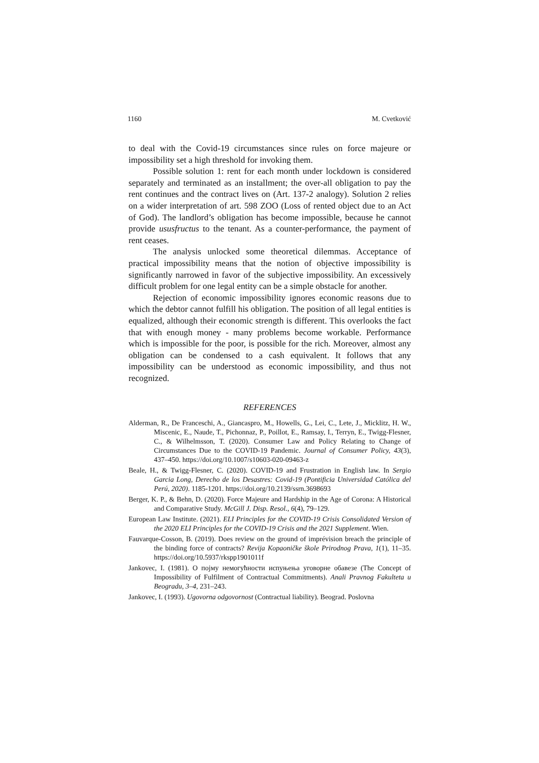1160 M. Cvetković
to deal with the Covid-19 circumstances since rules on force majeure or impossibility set a high threshold for invoking them.
Possible solution 1: rent for each month under lockdown is considered separately and terminated as an installment; the over-all obligation to pay the rent continues and the contract lives on (Art. 137-2 analogy). Solution 2 relies on a wider interpretation of art. 598 ZOO (Loss of rented object due to an Act of God). The landlord’s obligation has become impossible, because he cannot provide ususfructus to the tenant. As a counter-performance, the payment of rent ceases.
The analysis unlocked some theoretical dilemmas. Acceptance of practical impossibility means that the notion of objective impossibility is significantly narrowed in favor of the subjective impossibility. An excessively difficult problem for one legal entity can be a simple obstacle for another.
Rejection of economic impossibility ignores economic reasons due to which the debtor cannot fulfill his obligation. The position of all legal entities is equalized, although their economic strength is different. This overlooks the fact that with enough money - many problems become workable. Performance which is impossible for the poor, is possible for the rich. Moreover, almost any obligation can be condensed to a cash equivalent. It follows that any impossibility can be understood as economic impossibility, and thus not recognized.
REFERENCES
Alderman, R., De Franceschi, A., Giancaspro, M., Howells, G., Lei, C., Lete, J., Micklitz, H. W., Miscenic, E., Naude, T., Pichonnaz, P., Poillot, E., Ramsay, I., Terryn, E., Twigg-Flesner, C., & Wilhelmsson, T. (2020). Consumer Law and Policy Relating to Change of Circumstances Due to the COVID-19 Pandemic. Journal of Consumer Policy, 43(3), 437–450. https://doi.org/10.1007/s10603-020-09463-z
Beale, H., & Twigg-Flesner, C. (2020). COVID-19 and Frustration in English law. In Sergio Garcia Long, Derecho de los Desastres: Covid-19 (Pontificia Universidad Católica del Perú, 2020). 1185-1201. https://doi.org/10.2139/ssrn.3698693
Berger, K. P., & Behn, D. (2020). Force Majeure and Hardship in the Age of Corona: A Historical and Comparative Study. McGill J. Disp. Resol., 6(4), 79–129.
European Law Institute. (2021). ELI Principles for the COVID-19 Crisis Consolidated Version of the 2020 ELI Principles for the COVID-19 Crisis and the 2021 Supplement. Wien.
Fauvarque-Cosson, B. (2019). Does review on the ground of imprévision breach the principle of the binding force of contracts? Revija Kopaoničke škole Prirodnog Prava, 1(1), 11–35. https://doi.org/10.5937/rkspp1901011f
Jankovec, I. (1981). О појму немогућности испуњења уговорне обавезе (The Concept of Impossibility of Fulfilment of Contractual Commitments). Anali Pravnog Fakulteta u Beogradu, 3–4, 231–243.
Jankovec, I. (1993). Ugovorna odgovornost (Contractual liability). Beograd. Poslovna